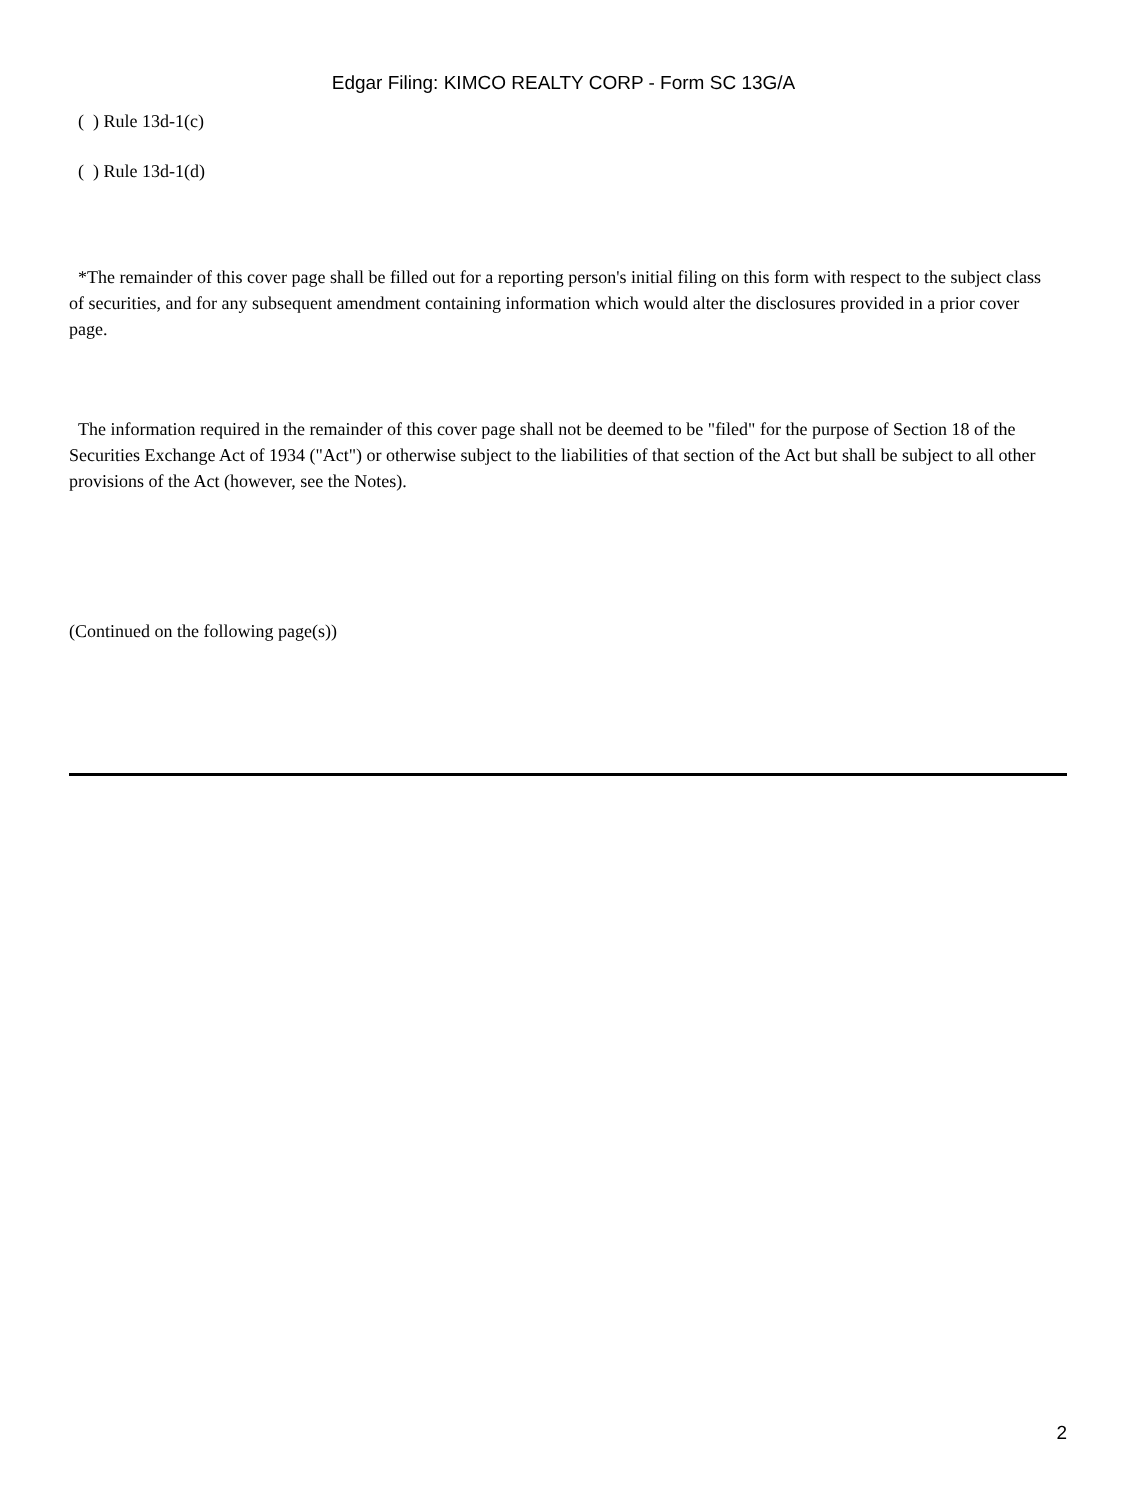Edgar Filing: KIMCO REALTY CORP - Form SC 13G/A
( ) Rule 13d-1(c)
( ) Rule 13d-1(d)
*The remainder of this cover page shall be filled out for a reporting person's initial filing on this form with respect to the subject class of securities, and for any subsequent amendment containing information which would alter the disclosures provided in a prior cover page.
The information required in the remainder of this cover page shall not be deemed to be "filed" for the purpose of Section 18 of the Securities Exchange Act of 1934 ("Act") or otherwise subject to the liabilities of that section of the Act but shall be subject to all other provisions of the Act (however, see the Notes).
(Continued on the following page(s))
2